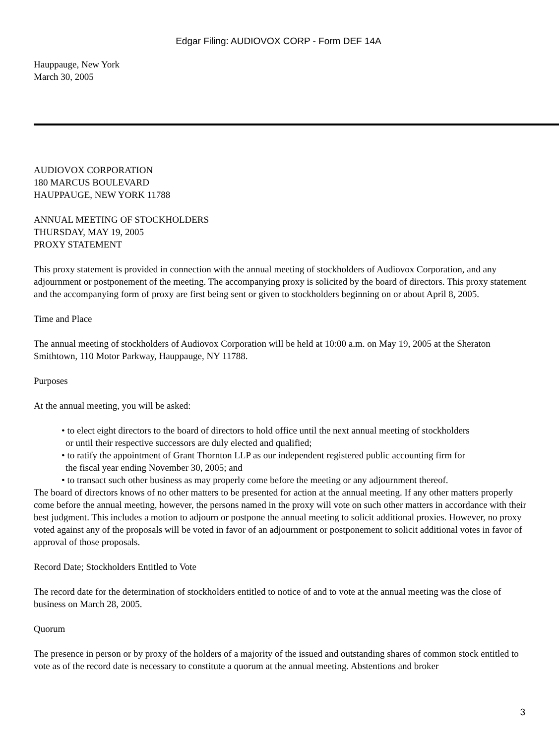Edgar Filing: AUDIOVOX CORP - Form DEF 14A
Hauppauge, New York
March 30, 2005
AUDIOVOX CORPORATION
180 MARCUS BOULEVARD
HAUPPAUGE, NEW YORK 11788
ANNUAL MEETING OF STOCKHOLDERS
THURSDAY, MAY 19, 2005
PROXY STATEMENT
This proxy statement is provided in connection with the annual meeting of stockholders of Audiovox Corporation, and any adjournment or postponement of the meeting. The accompanying proxy is solicited by the board of directors. This proxy statement and the accompanying form of proxy are first being sent or given to stockholders beginning on or about April 8, 2005.
Time and Place
The annual meeting of stockholders of Audiovox Corporation will be held at 10:00 a.m. on May 19, 2005 at the Sheraton Smithtown, 110 Motor Parkway, Hauppauge, NY 11788.
Purposes
At the annual meeting, you will be asked:
• to elect eight directors to the board of directors to hold office until the next annual meeting of stockholders or until their respective successors are duly elected and qualified;
• to ratify the appointment of Grant Thornton LLP as our independent registered public accounting firm for the fiscal year ending November 30, 2005; and
• to transact such other business as may properly come before the meeting or any adjournment thereof.
The board of directors knows of no other matters to be presented for action at the annual meeting. If any other matters properly come before the annual meeting, however, the persons named in the proxy will vote on such other matters in accordance with their best judgment. This includes a motion to adjourn or postpone the annual meeting to solicit additional proxies. However, no proxy voted against any of the proposals will be voted in favor of an adjournment or postponement to solicit additional votes in favor of approval of those proposals.
Record Date; Stockholders Entitled to Vote
The record date for the determination of stockholders entitled to notice of and to vote at the annual meeting was the close of business on March 28, 2005.
Quorum
The presence in person or by proxy of the holders of a majority of the issued and outstanding shares of common stock entitled to vote as of the record date is necessary to constitute a quorum at the annual meeting. Abstentions and broker
3